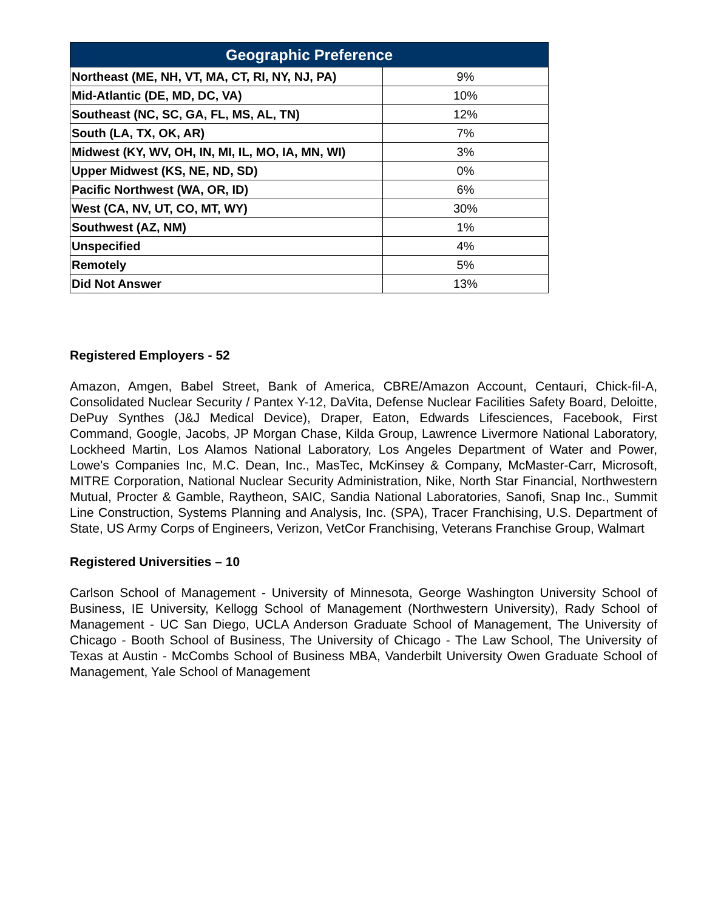| Geographic Preference | |
| --- | --- |
| Northeast (ME, NH, VT, MA, CT, RI, NY, NJ, PA) | 9% |
| Mid-Atlantic (DE, MD, DC, VA) | 10% |
| Southeast (NC, SC, GA, FL, MS, AL, TN) | 12% |
| South (LA, TX, OK, AR) | 7% |
| Midwest (KY, WV, OH, IN, MI, IL, MO, IA, MN, WI) | 3% |
| Upper Midwest (KS, NE, ND, SD) | 0% |
| Pacific Northwest (WA, OR, ID) | 6% |
| West (CA, NV, UT, CO, MT, WY) | 30% |
| Southwest (AZ, NM) | 1% |
| Unspecified | 4% |
| Remotely | 5% |
| Did Not Answer | 13% |
Registered Employers - 52
Amazon, Amgen, Babel Street, Bank of America, CBRE/Amazon Account, Centauri, Chick-fil-A, Consolidated Nuclear Security / Pantex Y-12, DaVita, Defense Nuclear Facilities Safety Board, Deloitte, DePuy Synthes (J&J Medical Device), Draper, Eaton, Edwards Lifesciences, Facebook, First Command, Google, Jacobs, JP Morgan Chase, Kilda Group, Lawrence Livermore National Laboratory, Lockheed Martin, Los Alamos National Laboratory, Los Angeles Department of Water and Power, Lowe's Companies Inc, M.C. Dean, Inc., MasTec, McKinsey & Company, McMaster-Carr, Microsoft, MITRE Corporation, National Nuclear Security Administration, Nike, North Star Financial, Northwestern Mutual, Procter & Gamble, Raytheon, SAIC, Sandia National Laboratories, Sanofi, Snap Inc., Summit Line Construction, Systems Planning and Analysis, Inc. (SPA), Tracer Franchising, U.S. Department of State, US Army Corps of Engineers, Verizon, VetCor Franchising, Veterans Franchise Group, Walmart
Registered Universities – 10
Carlson School of Management - University of Minnesota, George Washington University School of Business, IE University, Kellogg School of Management (Northwestern University), Rady School of Management - UC San Diego, UCLA Anderson Graduate School of Management, The University of Chicago - Booth School of Business, The University of Chicago - The Law School, The University of Texas at Austin - McCombs School of Business MBA, Vanderbilt University Owen Graduate School of Management, Yale School of Management